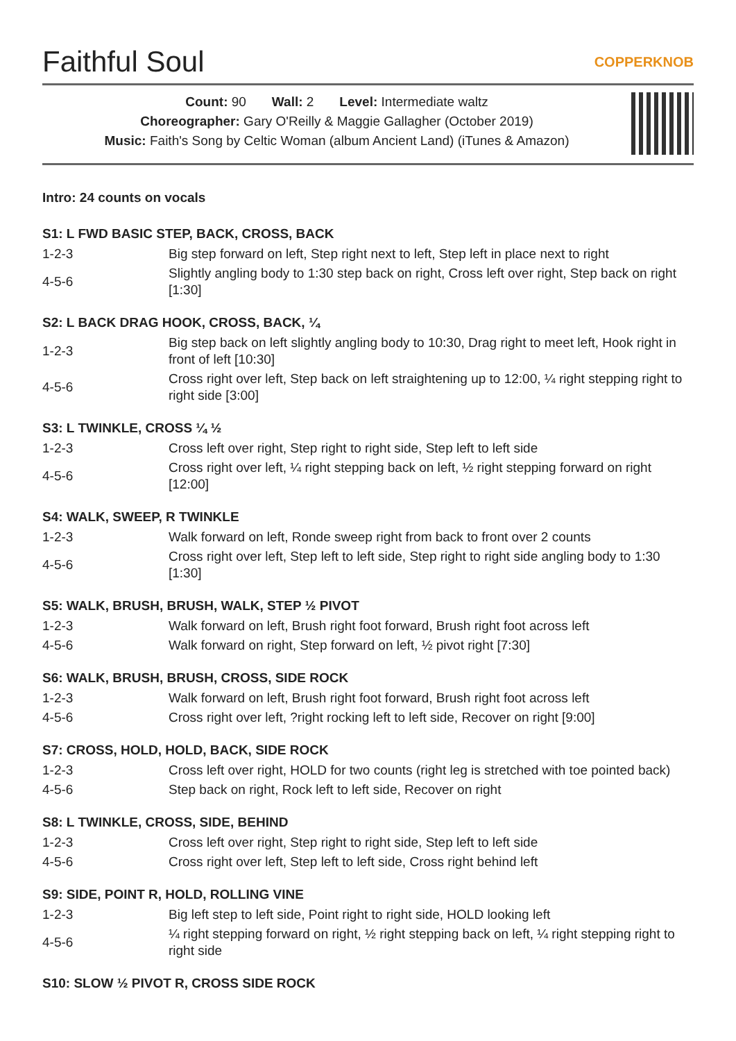Faithful Soul COPPERKNOB
Count: 90 Wall: 2 Level: Intermediate waltz
Choreographer: Gary O'Reilly & Maggie Gallagher (October 2019)
Music: Faith's Song by Celtic Woman (album Ancient Land) (iTunes & Amazon)
Intro: 24 counts on vocals
S1: L FWD BASIC STEP, BACK, CROSS, BACK
| 1-2-3 | Big step forward on left, Step right next to left, Step left in place next to right |
| 4-5-6 | Slightly angling body to 1:30 step back on right, Cross left over right, Step back on right [1:30] |
S2: L BACK DRAG HOOK, CROSS, BACK, ¼
| 1-2-3 | Big step back on left slightly angling body to 10:30, Drag right to meet left, Hook right in front of left [10:30] |
| 4-5-6 | Cross right over left, Step back on left straightening up to 12:00, ¼ right stepping right to right side [3:00] |
S3: L TWINKLE, CROSS ¼ ½
| 1-2-3 | Cross left over right, Step right to right side, Step left to left side |
| 4-5-6 | Cross right over left, ¼ right stepping back on left, ½ right stepping forward on right [12:00] |
S4: WALK, SWEEP, R TWINKLE
| 1-2-3 | Walk forward on left, Ronde sweep right from back to front over 2 counts |
| 4-5-6 | Cross right over left, Step left to left side, Step right to right side angling body to 1:30 [1:30] |
S5: WALK, BRUSH, BRUSH, WALK, STEP ½ PIVOT
| 1-2-3 | Walk forward on left, Brush right foot forward, Brush right foot across left |
| 4-5-6 | Walk forward on right, Step forward on left, ½ pivot right [7:30] |
S6: WALK, BRUSH, BRUSH, CROSS, SIDE ROCK
| 1-2-3 | Walk forward on left, Brush right foot forward, Brush right foot across left |
| 4-5-6 | Cross right over left, ?right rocking left to left side, Recover on right [9:00] |
S7: CROSS, HOLD, HOLD, BACK, SIDE ROCK
| 1-2-3 | Cross left over right, HOLD for two counts (right leg is stretched with toe pointed back) |
| 4-5-6 | Step back on right, Rock left to left side, Recover on right |
S8: L TWINKLE, CROSS, SIDE, BEHIND
| 1-2-3 | Cross left over right, Step right to right side, Step left to left side |
| 4-5-6 | Cross right over left, Step left to left side, Cross right behind left |
S9: SIDE, POINT R, HOLD, ROLLING VINE
| 1-2-3 | Big left step to left side, Point right to right side, HOLD looking left |
| 4-5-6 | ¼ right stepping forward on right, ½ right stepping back on left, ¼ right stepping right to right side |
S10: SLOW ½ PIVOT R, CROSS SIDE ROCK